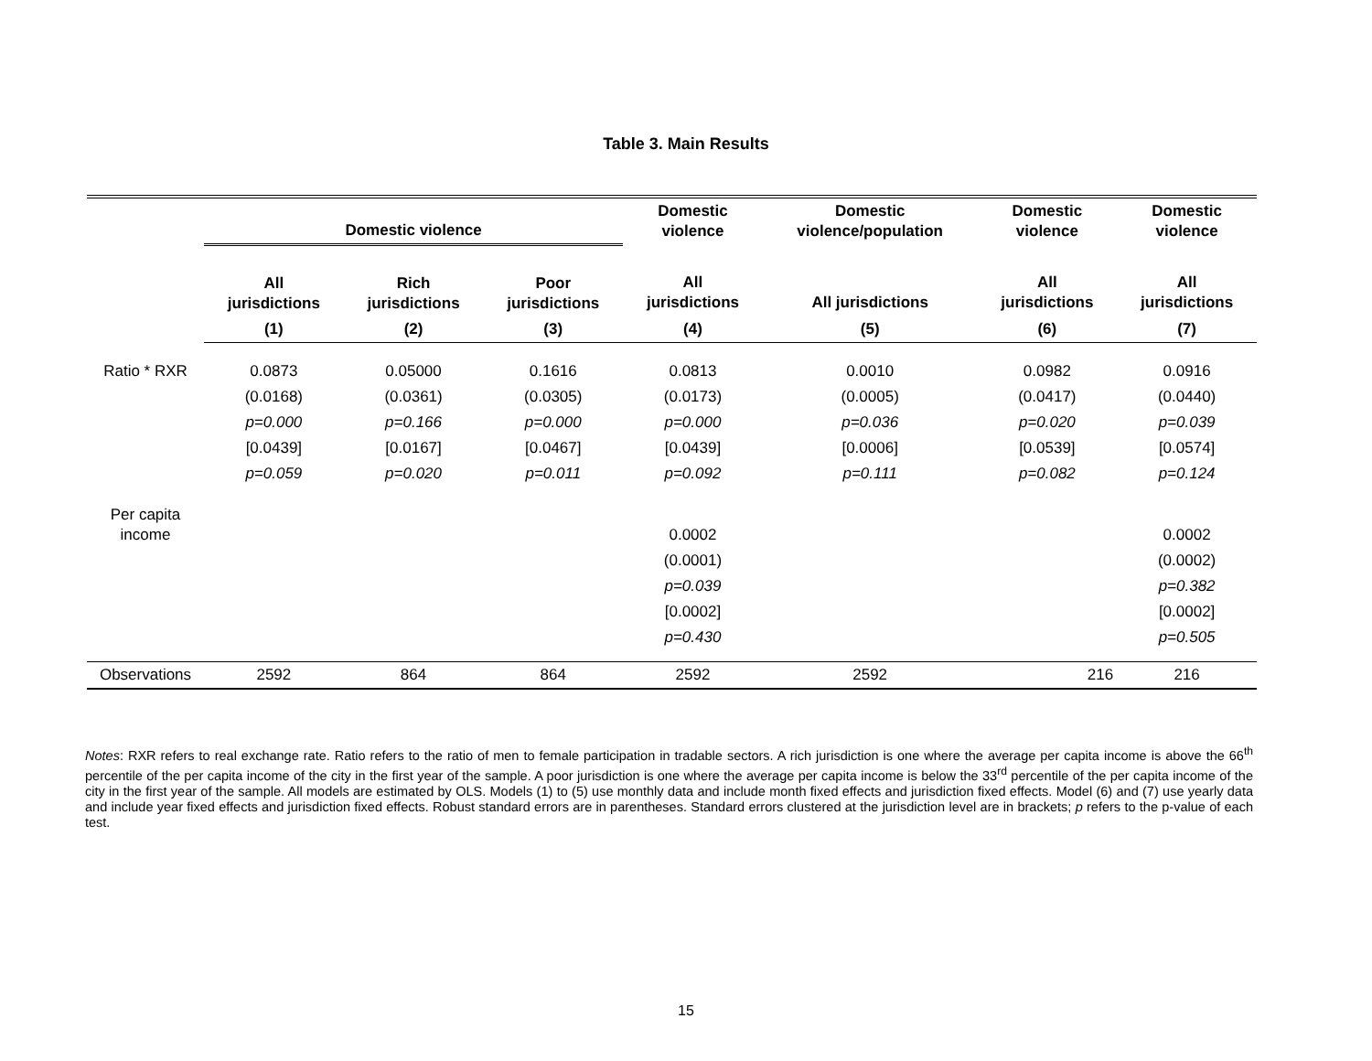Table 3. Main Results
| | Domestic violence | | | Domestic violence | Domestic violence/population | Domestic violence | Domestic violence |
| --- | --- | --- | --- | --- | --- | --- | --- |
| | All jurisdictions | Rich jurisdictions | Poor jurisdictions | All jurisdictions | All jurisdictions | All jurisdictions | All jurisdictions |
| | (1) | (2) | (3) | (4) | (5) | (6) | (7) |
| Ratio * RXR | 0.0873 | 0.05000 | 0.1616 | 0.0813 | 0.0010 | 0.0982 | 0.0916 |
| | (0.0168) | (0.0361) | (0.0305) | (0.0173) | (0.0005) | (0.0417) | (0.0440) |
| | p=0.000 | p=0.166 | p=0.000 | p=0.000 | p=0.036 | p=0.020 | p=0.039 |
| | [0.0439] | [0.0167] | [0.0467] | [0.0439] | [0.0006] | [0.0539] | [0.0574] |
| | p=0.059 | p=0.020 | p=0.011 | p=0.092 | p=0.111 | p=0.082 | p=0.124 |
| Per capita income | | | | 0.0002 | | | 0.0002 |
| | | | | (0.0001) | | | (0.0002) |
| | | | | p=0.039 | | | p=0.382 |
| | | | | [0.0002] | | | [0.0002] |
| | | | | p=0.430 | | | p=0.505 |
| Observations | 2592 | 864 | 864 | 2592 | 2592 | 216 | 216 |
Notes: RXR refers to real exchange rate. Ratio refers to the ratio of men to female participation in tradable sectors. A rich jurisdiction is one where the average per capita income is above the 66<sup>th</sup> percentile of the per capita income of the city in the first year of the sample. A poor jurisdiction is one where the average per capita income is below the 33<sup>rd</sup> percentile of the per capita income of the city in the first year of the sample. All models are estimated by OLS. Models (1) to (5) use monthly data and include month fixed effects and jurisdiction fixed effects. Model (6) and (7) use yearly data and include year fixed effects and jurisdiction fixed effects. Robust standard errors are in parentheses. Standard errors clustered at the jurisdiction level are in brackets; p refers to the p-value of each test.
15